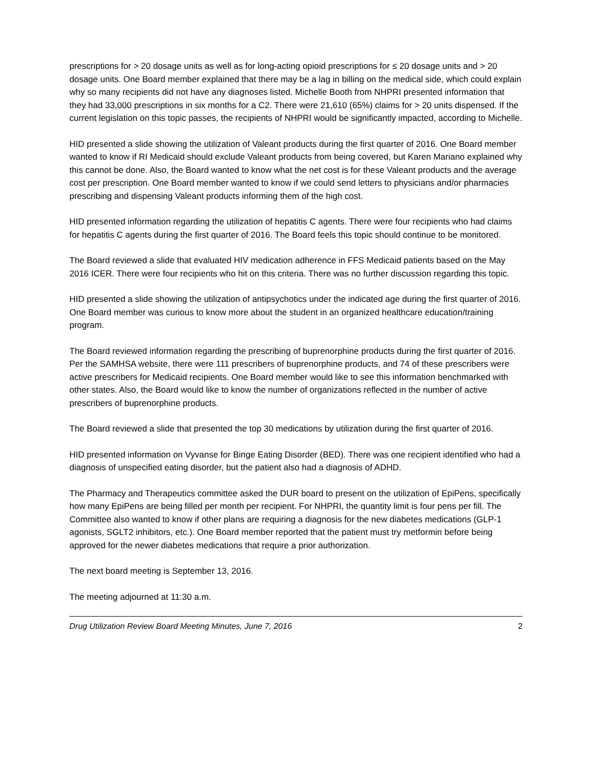prescriptions for > 20 dosage units as well as for long-acting opioid prescriptions for ≤ 20 dosage units and > 20 dosage units. One Board member explained that there may be a lag in billing on the medical side, which could explain why so many recipients did not have any diagnoses listed. Michelle Booth from NHPRI presented information that they had 33,000 prescriptions in six months for a C2. There were 21,610 (65%) claims for > 20 units dispensed. If the current legislation on this topic passes, the recipients of NHPRI would be significantly impacted, according to Michelle.
HID presented a slide showing the utilization of Valeant products during the first quarter of 2016. One Board member wanted to know if RI Medicaid should exclude Valeant products from being covered, but Karen Mariano explained why this cannot be done. Also, the Board wanted to know what the net cost is for these Valeant products and the average cost per prescription. One Board member wanted to know if we could send letters to physicians and/or pharmacies prescribing and dispensing Valeant products informing them of the high cost.
HID presented information regarding the utilization of hepatitis C agents. There were four recipients who had claims for hepatitis C agents during the first quarter of 2016. The Board feels this topic should continue to be monitored.
The Board reviewed a slide that evaluated HIV medication adherence in FFS Medicaid patients based on the May 2016 ICER. There were four recipients who hit on this criteria. There was no further discussion regarding this topic.
HID presented a slide showing the utilization of antipsychotics under the indicated age during the first quarter of 2016. One Board member was curious to know more about the student in an organized healthcare education/training program.
The Board reviewed information regarding the prescribing of buprenorphine products during the first quarter of 2016. Per the SAMHSA website, there were 111 prescribers of buprenorphine products, and 74 of these prescribers were active prescribers for Medicaid recipients. One Board member would like to see this information benchmarked with other states. Also, the Board would like to know the number of organizations reflected in the number of active prescribers of buprenorphine products.
The Board reviewed a slide that presented the top 30 medications by utilization during the first quarter of 2016.
HID presented information on Vyvanse for Binge Eating Disorder (BED). There was one recipient identified who had a diagnosis of unspecified eating disorder, but the patient also had a diagnosis of ADHD.
The Pharmacy and Therapeutics committee asked the DUR board to present on the utilization of EpiPens, specifically how many EpiPens are being filled per month per recipient. For NHPRI, the quantity limit is four pens per fill. The Committee also wanted to know if other plans are requiring a diagnosis for the new diabetes medications (GLP-1 agonists, SGLT2 inhibitors, etc.). One Board member reported that the patient must try metformin before being approved for the newer diabetes medications that require a prior authorization.
The next board meeting is September 13, 2016.
The meeting adjourned at 11:30 a.m.
Drug Utilization Review Board Meeting Minutes, June 7, 2016 2